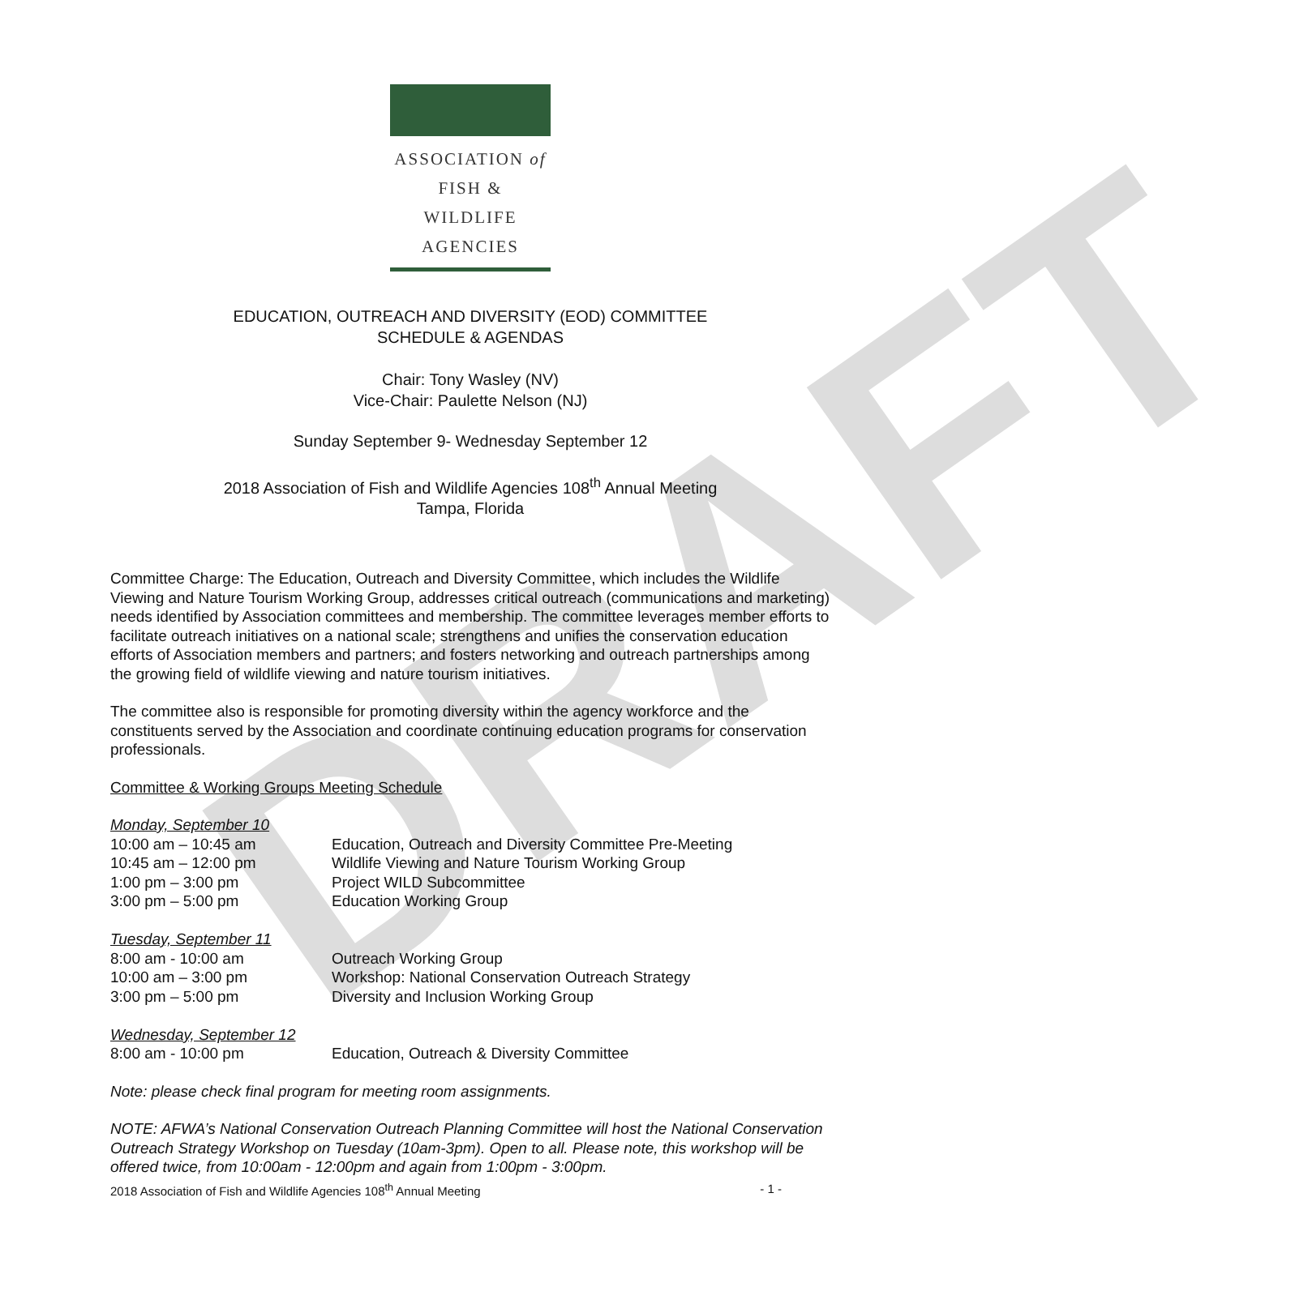DRAFT
ASSOCIATION of
FISH & WILDLIFE
AGENCIES
EDUCATION, OUTREACH AND DIVERSITY (EOD) COMMITTEE
SCHEDULE & AGENDAS
Chair: Tony Wasley (NV)
Vice-Chair: Paulette Nelson (NJ)
Sunday September 9- Wednesday September 12
2018 Association of Fish and Wildlife Agencies 108<sup>th</sup> Annual Meeting
Tampa, Florida
Committee Charge: The Education, Outreach and Diversity Committee, which includes the Wildlife Viewing and Nature Tourism Working Group, addresses critical outreach (communications and marketing) needs identified by Association committees and membership. The committee leverages member efforts to facilitate outreach initiatives on a national scale; strengthens and unifies the conservation education efforts of Association members and partners; and fosters networking and outreach partnerships among the growing field of wildlife viewing and nature tourism initiatives.
The committee also is responsible for promoting diversity within the agency workforce and the constituents served by the Association and coordinate continuing education programs for conservation professionals.
Committee & Working Groups Meeting Schedule
| Monday, September 10 | |
| 10:00 am – 10:45 am | Education, Outreach and Diversity Committee Pre-Meeting |
| 10:45 am – 12:00 pm | Wildlife Viewing and Nature Tourism Working Group |
| 1:00 pm – 3:00 pm | Project WILD Subcommittee |
| 3:00 pm – 5:00 pm | Education Working Group |
| Tuesday, September 11 | |
| 8:00 am - 10:00 am | Outreach Working Group |
| 10:00 am – 3:00 pm | Workshop: National Conservation Outreach Strategy |
| 3:00 pm – 5:00 pm | Diversity and Inclusion Working Group |
| Wednesday, September 12 | |
| 8:00 am - 10:00 pm | Education, Outreach & Diversity Committee |
Note: please check final program for meeting room assignments.
NOTE: AFWA’s National Conservation Outreach Planning Committee will host the National Conservation Outreach Strategy Workshop on Tuesday (10am-3pm). Open to all. Please note, this workshop will be offered twice, from 10:00am - 12:00pm and again from 1:00pm - 3:00pm.
2018 Association of Fish and Wildlife Agencies 108<sup>th</sup> Annual Meeting - 1 -